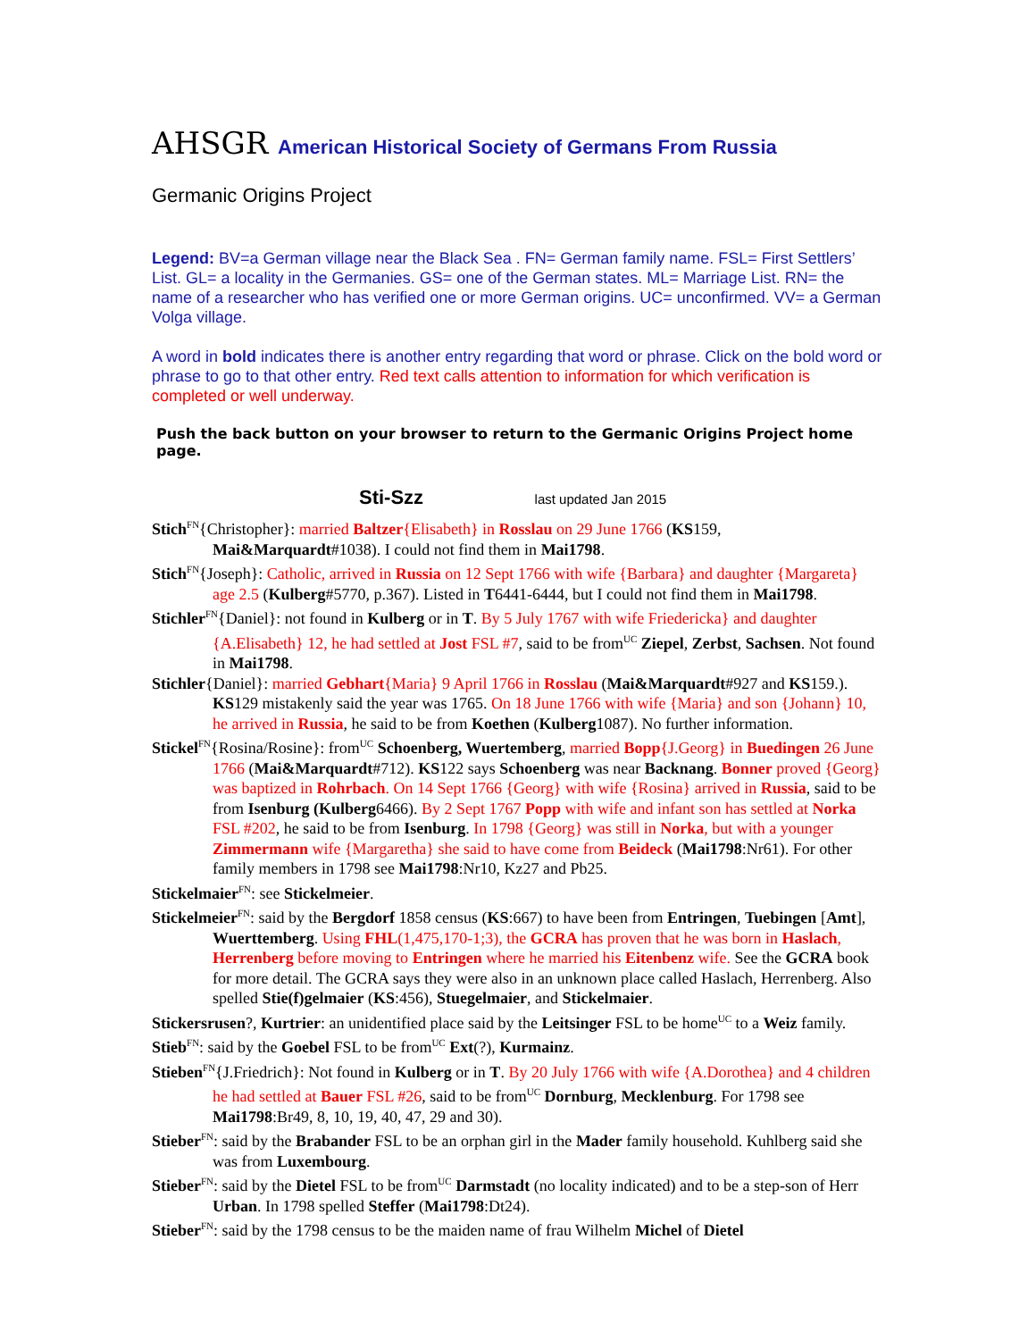AHSGR American Historical Society of Germans From Russia
Germanic Origins Project
Legend: BV=a German village near the Black Sea . FN= German family name. FSL= First Settlers’ List. GL= a locality in the Germanies. GS= one of the German states. ML= Marriage List. RN= the name of a researcher who has verified one or more German origins. UC= unconfirmed. VV= a German Volga village.
A word in bold indicates there is another entry regarding that word or phrase. Click on the bold word or phrase to go to that other entry. Red text calls attention to information for which verification is completed or well underway.
Push the back button on your browser to return to the Germanic Origins Project home page.
Sti-Szz last updated Jan 2015
Stich<sup>FN</sup>{Christopher}: married Baltzer{Elisabeth} in Rosslau on 29 June 1766 (KS159, Mai&Marquardt#1038). I could not find them in Mai1798.
Stich<sup>FN</sup>{Joseph}: Catholic, arrived in Russia on 12 Sept 1766 with wife {Barbara} and daughter {Margareta} age 2.5 (Kulberg#5770, p.367). Listed in T6441-6444, but I could not find them in Mai1798.
Stichler<sup>FN</sup>{Daniel}: not found in Kulberg or in T. By 5 July 1767 with wife Friedericka} and daughter {A.Elisabeth} 12, he had settled at Jost FSL #7, said to be from<sup>UC</sup> Ziepel, Zerbst, Sachsen. Not found in Mai1798.
Stichler{Daniel}: married Gebhart{Maria} 9 April 1766 in Rosslau (Mai&Marquardt#927 and KS159.). KS129 mistakenly said the year was 1765. On 18 June 1766 with wife {Maria} and son {Johann} 10, he arrived in Russia, he said to be from Koethen (Kulberg1087). No further information.
Stickel<sup>FN</sup>{Rosina/Rosine}: from<sup>UC</sup> Schoenberg, Wuertemberg, married Bopp{J.Georg} in Buedingen 26 June 1766 (Mai&Marquardt#712). KS122 says Schoenberg was near Backnang. Bonner proved {Georg} was baptized in Rohrbach. On 14 Sept 1766 {Georg} with wife {Rosina} arrived in Russia, said to be from Isenburg (Kulberg6466). By 2 Sept 1767 Popp with wife and infant son has settled at Norka FSL #202, he said to be from Isenburg. In 1798 {Georg} was still in Norka, but with a younger Zimmermann wife {Margaretha} she said to have come from Beideck (Mai1798:Nr61). For other family members in 1798 see Mai1798:Nr10, Kz27 and Pb25.
Stickelmaier<sup>FN</sup>: see Stickelmeier.
Stickelmeier<sup>FN</sup>: said by the Bergdorf 1858 census (KS:667) to have been from Entringen, Tuebingen [Amt], Wuerttemberg. Using FHL(1,475,170-1;3), the GCRA has proven that he was born in Haslach, Herrenberg before moving to Entringen where he married his Eitenbenz wife. See the GCRA book for more detail. The GCRA says they were also in an unknown place called Haslach, Herrenberg. Also spelled Stie(f)gelmaier (KS:456), Stuegelmaier, and Stickelmaier.
Stickersrusen?, Kurtrier: an unidentified place said by the Leitsinger FSL to be home<sup>UC</sup> to a Weiz family.
Stieb<sup>FN</sup>: said by the Goebel FSL to be from<sup>UC</sup> Ext(?), Kurmainz.
Stieben<sup>FN</sup>{J.Friedrich}: Not found in Kulberg or in T. By 20 July 1766 with wife {A.Dorothea} and 4 children he had settled at Bauer FSL #26, said to be from<sup>UC</sup> Dornburg, Mecklenburg. For 1798 see Mai1798:Br49, 8, 10, 19, 40, 47, 29 and 30).
Stieber<sup>FN</sup>: said by the Brabander FSL to be an orphan girl in the Mader family household. Kuhlberg said she was from Luxembourg.
Stieber<sup>FN</sup>: said by the Dietel FSL to be from<sup>UC</sup> Darmstadt (no locality indicated) and to be a step-son of Herr Urban. In 1798 spelled Steffer (Mai1798:Dt24).
Stieber<sup>FN</sup>: said by the 1798 census to be the maiden name of frau Wilhelm Michel of Dietel